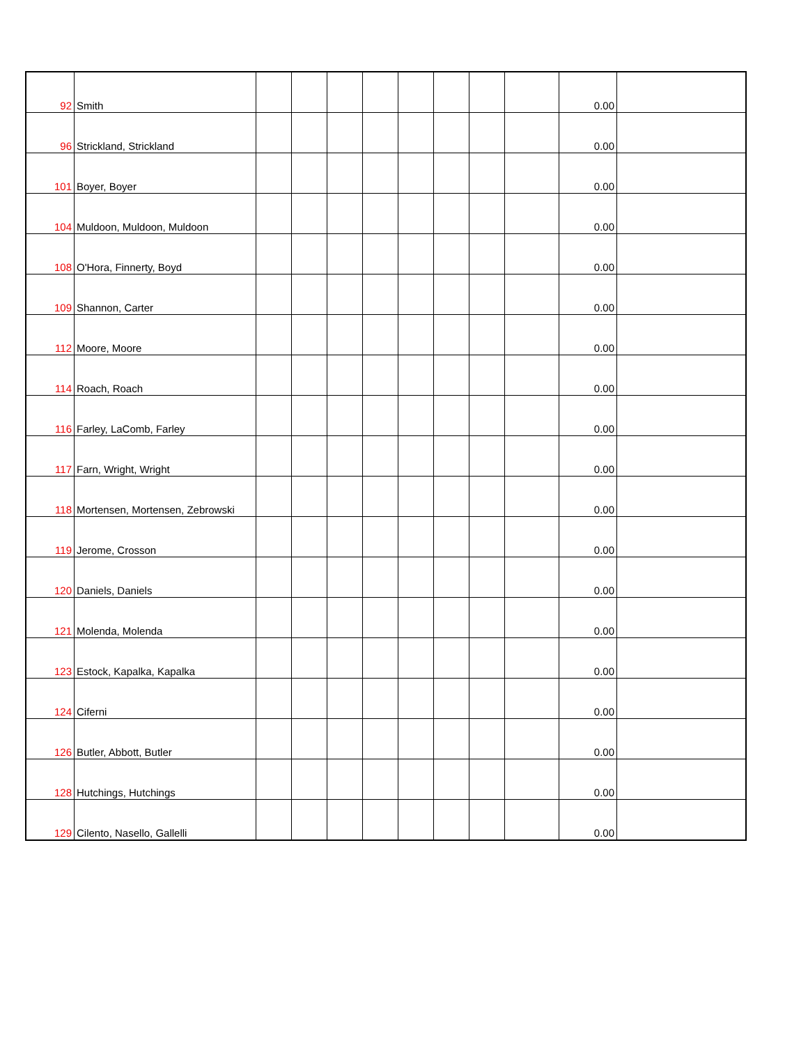| 92 | Smith | | | | | | | | | 0.00 | |
| 96 | Strickland, Strickland | | | | | | | | | 0.00 | |
| 101 | Boyer, Boyer | | | | | | | | | 0.00 | |
| 104 | Muldoon, Muldoon, Muldoon | | | | | | | | | 0.00 | |
| 108 | O'Hora, Finnerty, Boyd | | | | | | | | | 0.00 | |
| 109 | Shannon, Carter | | | | | | | | | 0.00 | |
| 112 | Moore, Moore | | | | | | | | | 0.00 | |
| 114 | Roach, Roach | | | | | | | | | 0.00 | |
| 116 | Farley, LaComb, Farley | | | | | | | | | 0.00 | |
| 117 | Farn, Wright, Wright | | | | | | | | | 0.00 | |
| 118 | Mortensen, Mortensen, Zebrowski | | | | | | | | | 0.00 | |
| 119 | Jerome, Crosson | | | | | | | | | 0.00 | |
| 120 | Daniels, Daniels | | | | | | | | | 0.00 | |
| 121 | Molenda, Molenda | | | | | | | | | 0.00 | |
| 123 | Estock, Kapalka, Kapalka | | | | | | | | | 0.00 | |
| 124 | Ciferni | | | | | | | | | 0.00 | |
| 126 | Butler, Abbott, Butler | | | | | | | | | 0.00 | |
| 128 | Hutchings, Hutchings | | | | | | | | | 0.00 | |
| 129 | Cilento, Nasello, Gallelli | | | | | | | | | 0.00 | |